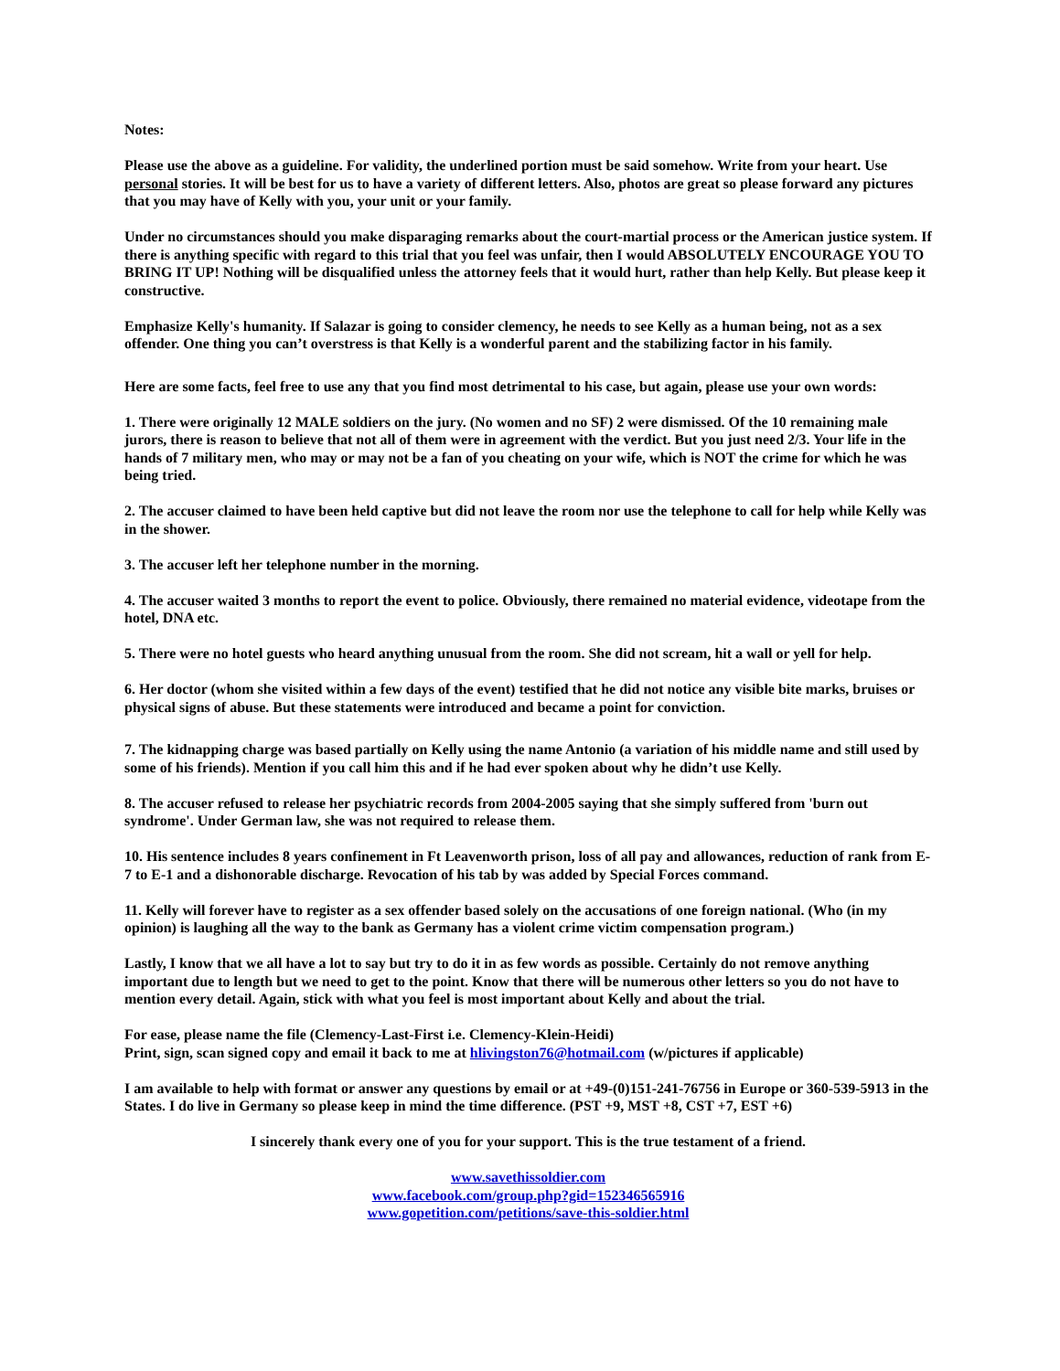Notes:
Please use the above as a guideline. For validity, the underlined portion must be said somehow. Write from your heart. Use personal stories. It will be best for us to have a variety of different letters. Also, photos are great so please forward any pictures that you may have of Kelly with you, your unit or your family.
Under no circumstances should you make disparaging remarks about the court-martial process or the American justice system. If there is anything specific with regard to this trial that you feel was unfair, then I would ABSOLUTELY ENCOURAGE YOU TO BRING IT UP! Nothing will be disqualified unless the attorney feels that it would hurt, rather than help Kelly. But please keep it constructive.
Emphasize Kelly's humanity. If Salazar is going to consider clemency, he needs to see Kelly as a human being, not as a sex offender. One thing you can’t overstress is that Kelly is a wonderful parent and the stabilizing factor in his family.
Here are some facts, feel free to use any that you find most detrimental to his case, but again, please use your own words:
1. There were originally 12 MALE soldiers on the jury. (No women and no SF) 2 were dismissed. Of the 10 remaining male jurors, there is reason to believe that not all of them were in agreement with the verdict. But you just need 2/3. Your life in the hands of 7 military men, who may or may not be a fan of you cheating on your wife, which is NOT the crime for which he was being tried.
2. The accuser claimed to have been held captive but did not leave the room nor use the telephone to call for help while Kelly was in the shower.
3. The accuser left her telephone number in the morning.
4. The accuser waited 3 months to report the event to police. Obviously, there remained no material evidence, videotape from the hotel, DNA etc.
5. There were no hotel guests who heard anything unusual from the room. She did not scream, hit a wall or yell for help.
6. Her doctor (whom she visited within a few days of the event) testified that he did not notice any visible bite marks, bruises or physical signs of abuse. But these statements were introduced and became a point for conviction.
7. The kidnapping charge was based partially on Kelly using the name Antonio (a variation of his middle name and still used by some of his friends). Mention if you call him this and if he had ever spoken about why he didn’t use Kelly.
8. The accuser refused to release her psychiatric records from 2004-2005 saying that she simply suffered from 'burn out syndrome'. Under German law, she was not required to release them.
10. His sentence includes 8 years confinement in Ft Leavenworth prison, loss of all pay and allowances, reduction of rank from E-7 to E-1 and a dishonorable discharge. Revocation of his tab by was added by Special Forces command.
11. Kelly will forever have to register as a sex offender based solely on the accusations of one foreign national. (Who (in my opinion) is laughing all the way to the bank as Germany has a violent crime victim compensation program.)
Lastly, I know that we all have a lot to say but try to do it in as few words as possible. Certainly do not remove anything important due to length but we need to get to the point. Know that there will be numerous other letters so you do not have to mention every detail. Again, stick with what you feel is most important about Kelly and about the trial.
For ease, please name the file (Clemency-Last-First i.e. Clemency-Klein-Heidi)
Print, sign, scan signed copy and email it back to me at hlivingston76@hotmail.com (w/pictures if applicable)
I am available to help with format or answer any questions by email or at +49-(0)151-241-76756 in Europe or 360-539-5913 in the States. I do live in Germany so please keep in mind the time difference. (PST +9, MST +8, CST +7, EST +6)
I sincerely thank every one of you for your support. This is the true testament of a friend.
www.savethissoldier.com
www.facebook.com/group.php?gid=152346565916
www.gopetition.com/petitions/save-this-soldier.html